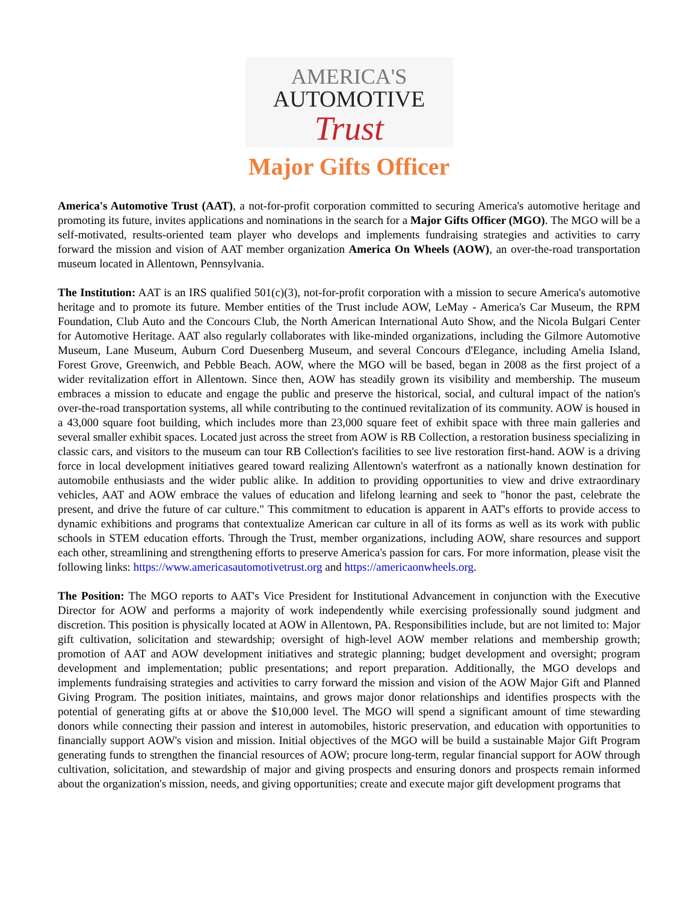AMERICA'S
AUTOMOTIVE
Trust
Major Gifts Officer
America's Automotive Trust (AAT), a not-for-profit corporation committed to securing America's automotive heritage and promoting its future, invites applications and nominations in the search for a Major Gifts Officer (MGO). The MGO will be a self-motivated, results-oriented team player who develops and implements fundraising strategies and activities to carry forward the mission and vision of AAT member organization America On Wheels (AOW), an over-the-road transportation museum located in Allentown, Pennsylvania.
The Institution: AAT is an IRS qualified 501(c)(3), not-for-profit corporation with a mission to secure America's automotive heritage and to promote its future. Member entities of the Trust include AOW, LeMay - America's Car Museum, the RPM Foundation, Club Auto and the Concours Club, the North American International Auto Show, and the Nicola Bulgari Center for Automotive Heritage. AAT also regularly collaborates with like-minded organizations, including the Gilmore Automotive Museum, Lane Museum, Auburn Cord Duesenberg Museum, and several Concours d'Elegance, including Amelia Island, Forest Grove, Greenwich, and Pebble Beach. AOW, where the MGO will be based, began in 2008 as the first project of a wider revitalization effort in Allentown. Since then, AOW has steadily grown its visibility and membership. The museum embraces a mission to educate and engage the public and preserve the historical, social, and cultural impact of the nation's over-the-road transportation systems, all while contributing to the continued revitalization of its community. AOW is housed in a 43,000 square foot building, which includes more than 23,000 square feet of exhibit space with three main galleries and several smaller exhibit spaces. Located just across the street from AOW is RB Collection, a restoration business specializing in classic cars, and visitors to the museum can tour RB Collection's facilities to see live restoration first-hand. AOW is a driving force in local development initiatives geared toward realizing Allentown's waterfront as a nationally known destination for automobile enthusiasts and the wider public alike. In addition to providing opportunities to view and drive extraordinary vehicles, AAT and AOW embrace the values of education and lifelong learning and seek to "honor the past, celebrate the present, and drive the future of car culture." This commitment to education is apparent in AAT's efforts to provide access to dynamic exhibitions and programs that contextualize American car culture in all of its forms as well as its work with public schools in STEM education efforts. Through the Trust, member organizations, including AOW, share resources and support each other, streamlining and strengthening efforts to preserve America's passion for cars. For more information, please visit the following links: https://www.americasautomotivetrust.org and https://americaonwheels.org.
The Position: The MGO reports to AAT's Vice President for Institutional Advancement in conjunction with the Executive Director for AOW and performs a majority of work independently while exercising professionally sound judgment and discretion. This position is physically located at AOW in Allentown, PA. Responsibilities include, but are not limited to: Major gift cultivation, solicitation and stewardship; oversight of high-level AOW member relations and membership growth; promotion of AAT and AOW development initiatives and strategic planning; budget development and oversight; program development and implementation; public presentations; and report preparation. Additionally, the MGO develops and implements fundraising strategies and activities to carry forward the mission and vision of the AOW Major Gift and Planned Giving Program. The position initiates, maintains, and grows major donor relationships and identifies prospects with the potential of generating gifts at or above the $10,000 level. The MGO will spend a significant amount of time stewarding donors while connecting their passion and interest in automobiles, historic preservation, and education with opportunities to financially support AOW's vision and mission. Initial objectives of the MGO will be build a sustainable Major Gift Program generating funds to strengthen the financial resources of AOW; procure long-term, regular financial support for AOW through cultivation, solicitation, and stewardship of major and giving prospects and ensuring donors and prospects remain informed about the organization's mission, needs, and giving opportunities; create and execute major gift development programs that